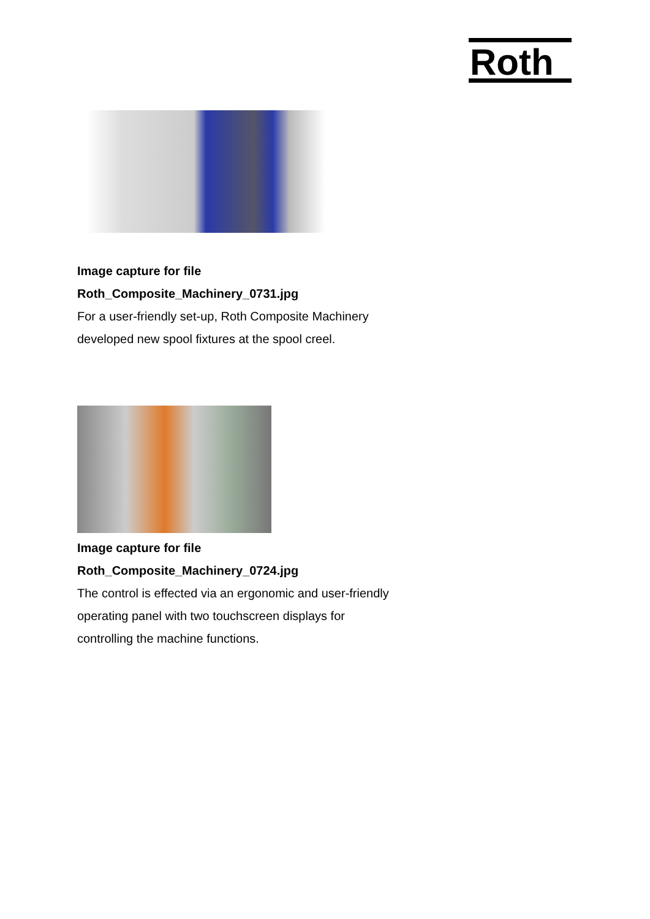Roth
Image capture for file
Roth_Composite_Machinery_0731.jpg
For a user-friendly set-up, Roth Composite Machinery developed new spool fixtures at the spool creel.
Image capture for file
Roth_Composite_Machinery_0724.jpg
The control is effected via an ergonomic and user-friendly operating panel with two touchscreen displays for controlling the machine functions.